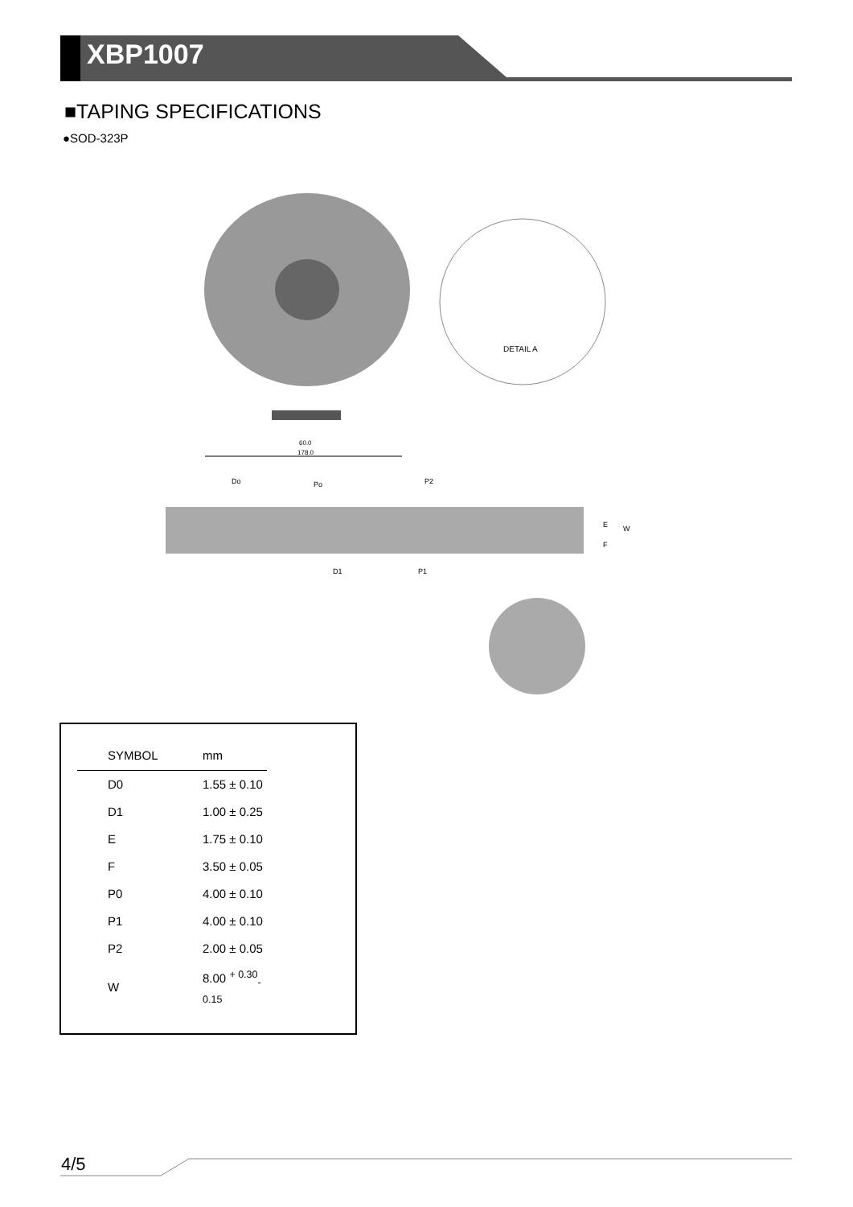XBP1007
■TAPING SPECIFICATIONS
●SOD-323P
DETAIL A
60.0
178.0
Do
Po
P2
D1
P1
E
F
W
| SYMBOL | mm |
| --- | --- |
| D0 | 1.55 ± 0.10 |
| D1 | 1.00 ± 0.25 |
| E | 1.75 ± 0.10 |
| F | 3.50 ± 0.05 |
| P0 | 4.00 ± 0.10 |
| P1 | 4.00 ± 0.10 |
| P2 | 2.00 ± 0.05 |
| W | 8.00 <sup>+ 0.30</sup><sub>- 0.15</sub> |
4/5